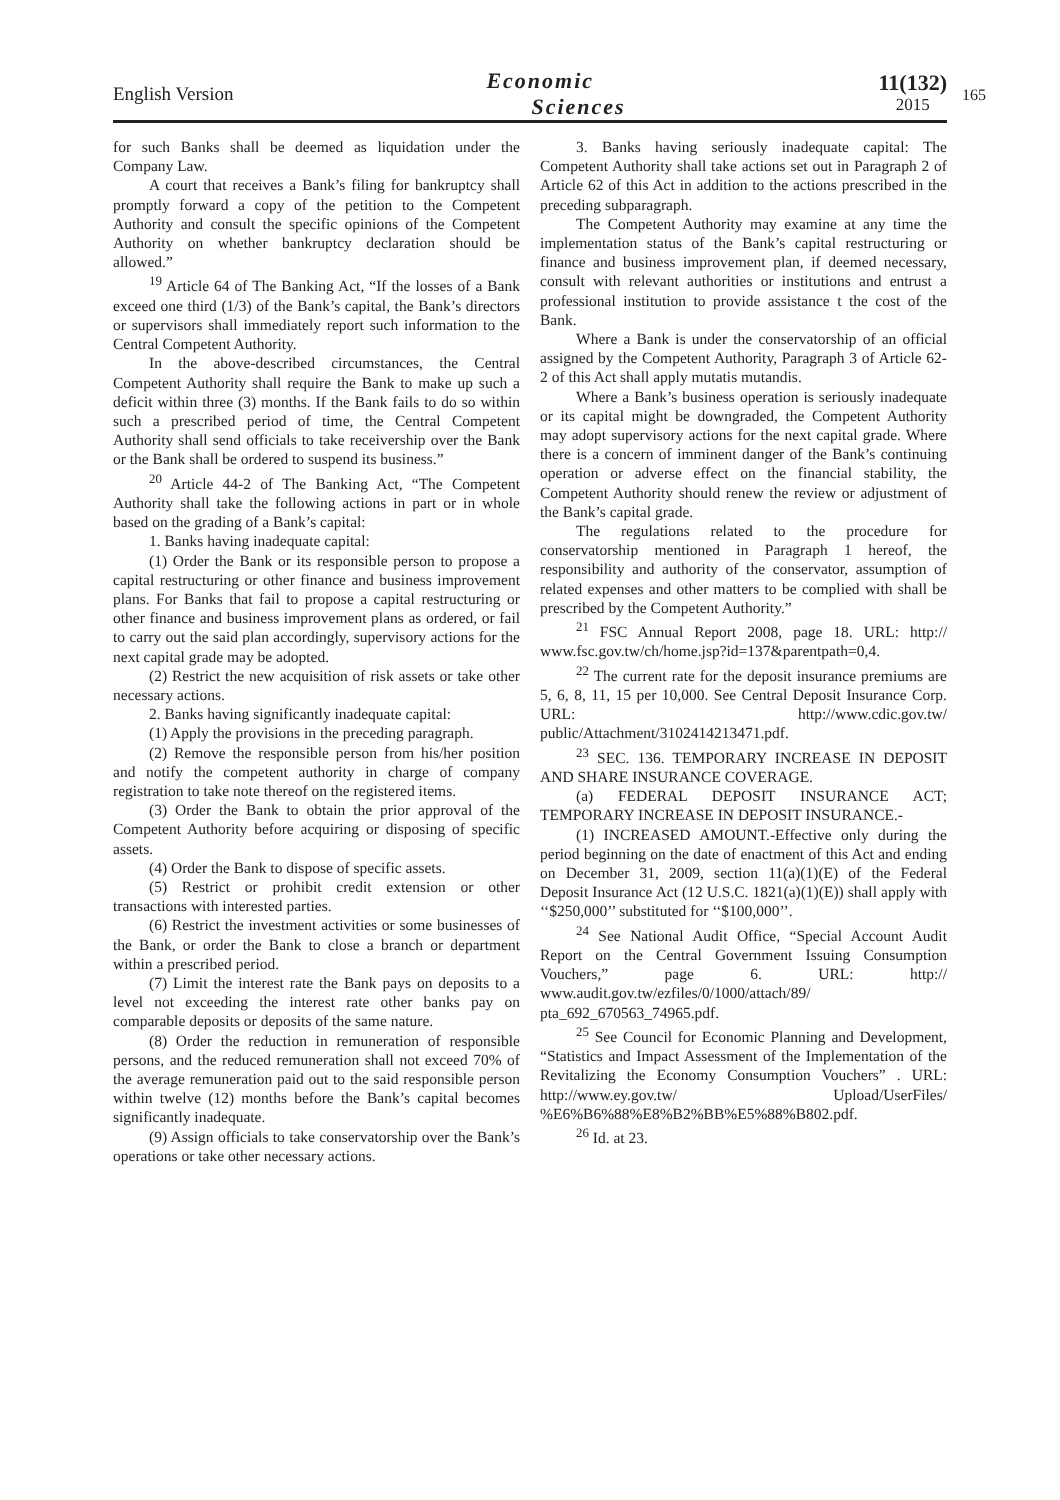English Version
Economic
Sciences
11(132)
2015
165
for such Banks shall be deemed as liquidation under the Company Law.
A court that receives a Bank’s filing for bankruptcy shall promptly forward a copy of the petition to the Competent Authority and consult the specific opinions of the Competent Authority on whether bankruptcy declaration should be allowed.”
<sup>19</sup> Article 64 of The Banking Act, “If the losses of a Bank exceed one third (1/3) of the Bank’s capital, the Bank’s directors or supervisors shall immediately report such information to the Central Competent Authority.
In the above-described circumstances, the Central Competent Authority shall require the Bank to make up such a deficit within three (3) months. If the Bank fails to do so within such a prescribed period of time, the Central Competent Authority shall send officials to take receivership over the Bank or the Bank shall be ordered to suspend its business.”
<sup>20</sup> Article 44-2 of The Banking Act, “The Competent Authority shall take the following actions in part or in whole based on the grading of a Bank’s capital:
1. Banks having inadequate capital:
(1) Order the Bank or its responsible person to propose a capital restructuring or other finance and business improvement plans. For Banks that fail to propose a capital restructuring or other finance and business improvement plans as ordered, or fail to carry out the said plan accordingly, supervisory actions for the next capital grade may be adopted.
(2) Restrict the new acquisition of risk assets or take other necessary actions.
2. Banks having significantly inadequate capital:
(1) Apply the provisions in the preceding paragraph.
(2) Remove the responsible person from his/her position and notify the competent authority in charge of company registration to take note thereof on the registered items.
(3) Order the Bank to obtain the prior approval of the Competent Authority before acquiring or disposing of specific assets.
(4) Order the Bank to dispose of specific assets.
(5) Restrict or prohibit credit extension or other transactions with interested parties.
(6) Restrict the investment activities or some businesses of the Bank, or order the Bank to close a branch or department within a prescribed period.
(7) Limit the interest rate the Bank pays on deposits to a level not exceeding the interest rate other banks pay on comparable deposits or deposits of the same nature.
(8) Order the reduction in remuneration of responsible persons, and the reduced remuneration shall not exceed 70% of the average remuneration paid out to the said responsible person within twelve (12) months before the Bank’s capital becomes significantly inadequate.
(9) Assign officials to take conservatorship over the Bank’s operations or take other necessary actions.
3. Banks having seriously inadequate capital: The Competent Authority shall take actions set out in Paragraph 2 of Article 62 of this Act in addition to the actions prescribed in the preceding subparagraph.
The Competent Authority may examine at any time the implementation status of the Bank’s capital restructuring or finance and business improvement plan, if deemed necessary, consult with relevant authorities or institutions and entrust a professional institution to provide assistance t the cost of the Bank.
Where a Bank is under the conservatorship of an official assigned by the Competent Authority, Paragraph 3 of Article 62-2 of this Act shall apply mutatis mutandis.
Where a Bank’s business operation is seriously inadequate or its capital might be downgraded, the Competent Authority may adopt supervisory actions for the next capital grade. Where there is a concern of imminent danger of the Bank’s continuing operation or adverse effect on the financial stability, the Competent Authority should renew the review or adjustment of the Bank’s capital grade.
The regulations related to the procedure for conservatorship mentioned in Paragraph 1 hereof, the responsibility and authority of the conservator, assumption of related expenses and other matters to be complied with shall be prescribed by the Competent Authority.”
<sup>21</sup> FSC Annual Report 2008, page 18. URL: http:// www.fsc.gov.tw/ch/home.jsp?id=137&parentpath=0,4.
<sup>22</sup> The current rate for the deposit insurance premiums are 5, 6, 8, 11, 15 per 10,000. See Central Deposit Insurance Corp. URL: http://www.cdic.gov.tw/ public/Attachment/3102414213471.pdf.
<sup>23</sup> SEC. 136. TEMPORARY INCREASE IN DEPOSIT AND SHARE INSURANCE COVERAGE.
(a) FEDERAL DEPOSIT INSURANCE ACT; TEMPORARY INCREASE IN DEPOSIT INSURANCE.-
(1) INCREASED AMOUNT.-Effective only during the period beginning on the date of enactment of this Act and ending on December 31, 2009, section 11(a)(1)(E) of the Federal Deposit Insurance Act (12 U.S.C. 1821(a)(1)(E)) shall apply with ‘‘$250,000’’ substituted for ‘‘$100,000’’.
<sup>24</sup> See National Audit Office, “Special Account Audit Report on the Central Government Issuing Consumption Vouchers,” page 6. URL: http:// www.audit.gov.tw/ezfiles/0/1000/attach/89/ pta_692_670563_74965.pdf.
<sup>25</sup> See Council for Economic Planning and Development, “Statistics and Impact Assessment of the Implementation of the Revitalizing the Economy Consumption Vouchers” . URL: http://www.ey.gov.tw/ Upload/UserFiles/ %E6%B6%88%E8%B2%BB%E5%88%B802.pdf.
<sup>26</sup> Id. at 23.